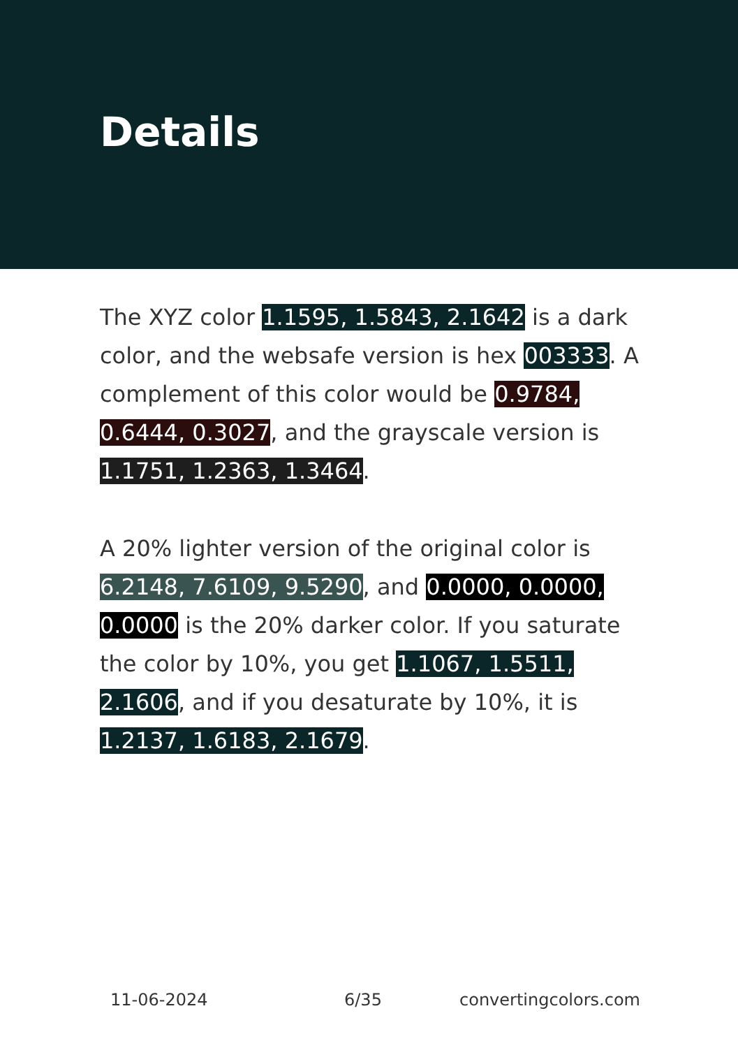Details
The XYZ color 1.1595, 1.5843, 2.1642 is a dark color, and the websafe version is hex 003333. A complement of this color would be 0.9784, 0.6444, 0.3027, and the grayscale version is 1.1751, 1.2363, 1.3464.
A 20% lighter version of the original color is 6.2148, 7.6109, 9.5290, and 0.0000, 0.0000, 0.0000 is the 20% darker color. If you saturate the color by 10%, you get 1.1067, 1.5511, 2.1606, and if you desaturate by 10%, it is 1.2137, 1.6183, 2.1679.
11-06-2024 6/35 convertingcolors.com